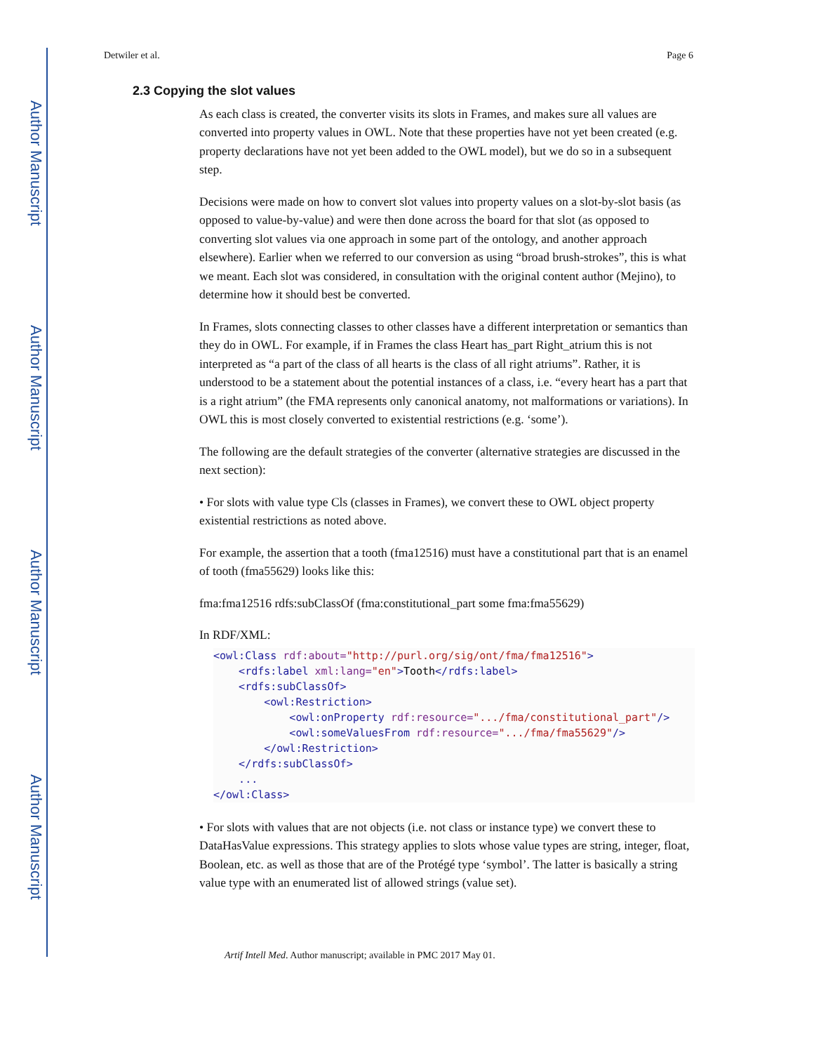Author Manuscript
Author Manuscript
Author Manuscript
Author Manuscript
Detwiler et al. Page 6
2.3 Copying the slot values
As each class is created, the converter visits its slots in Frames, and makes sure all values are converted into property values in OWL. Note that these properties have not yet been created (e.g. property declarations have not yet been added to the OWL model), but we do so in a subsequent step.
Decisions were made on how to convert slot values into property values on a slot-by-slot basis (as opposed to value-by-value) and were then done across the board for that slot (as opposed to converting slot values via one approach in some part of the ontology, and another approach elsewhere). Earlier when we referred to our conversion as using “broad brush-strokes”, this is what we meant. Each slot was considered, in consultation with the original content author (Mejino), to determine how it should best be converted.
In Frames, slots connecting classes to other classes have a different interpretation or semantics than they do in OWL. For example, if in Frames the class Heart has_part Right_atrium this is not interpreted as “a part of the class of all hearts is the class of all right atriums”. Rather, it is understood to be a statement about the potential instances of a class, i.e. “every heart has a part that is a right atrium” (the FMA represents only canonical anatomy, not malformations or variations). In OWL this is most closely converted to existential restrictions (e.g. ‘some’).
The following are the default strategies of the converter (alternative strategies are discussed in the next section):
• For slots with value type Cls (classes in Frames), we convert these to OWL object property existential restrictions as noted above.
For example, the assertion that a tooth (fma12516) must have a constitutional part that is an enamel of tooth (fma55629) looks like this:
fma:fma12516 rdfs:subClassOf (fma:constitutional_part some fma:fma55629)
In RDF/XML:
<owl:Class rdf:about="http://purl.org/sig/ont/fma/fma12516">
    <rdfs:label xml:lang="en">Tooth</rdfs:label>
    <rdfs:subClassOf>
        <owl:Restriction>
            <owl:onProperty rdf:resource=".../fma/constitutional_part"/>
            <owl:someValuesFrom rdf:resource=".../fma/fma55629"/>
        </owl:Restriction>
    </rdfs:subClassOf>
    ...
</owl:Class>
• For slots with values that are not objects (i.e. not class or instance type) we convert these to DataHasValue expressions. This strategy applies to slots whose value types are string, integer, float, Boolean, etc. as well as those that are of the Protégé type ‘symbol’. The latter is basically a string value type with an enumerated list of allowed strings (value set).
Artif Intell Med. Author manuscript; available in PMC 2017 May 01.